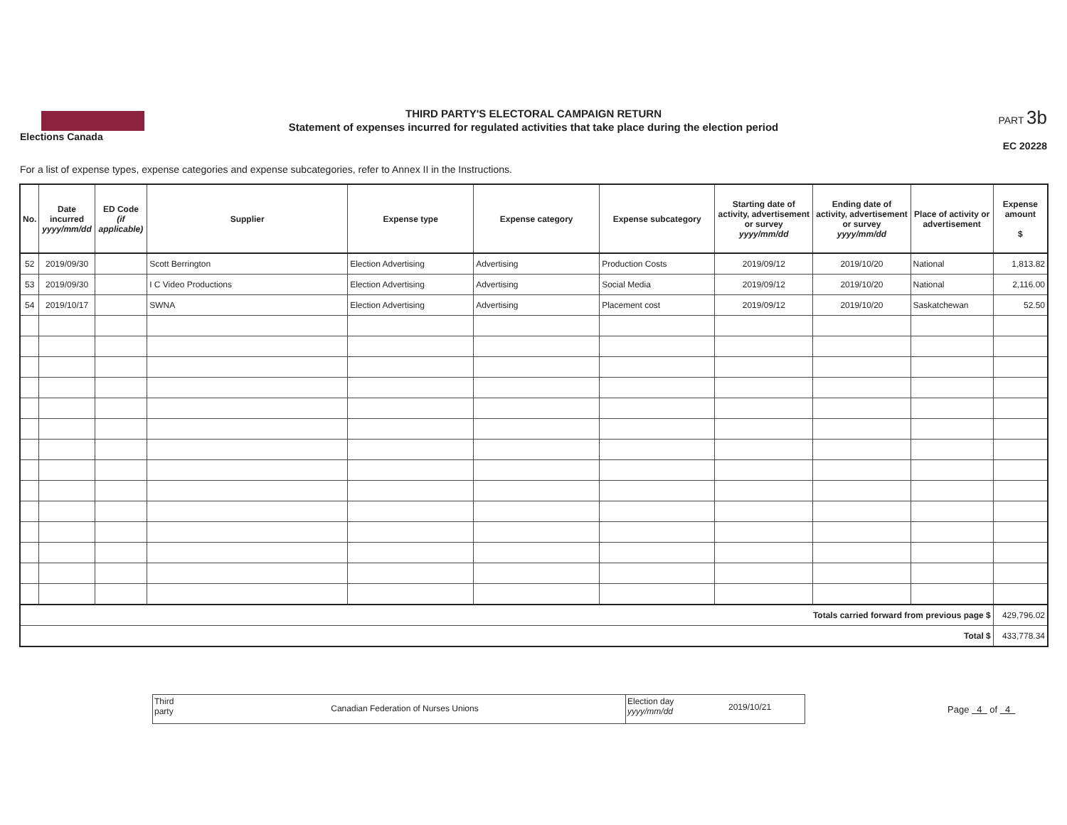Elections Canada
THIRD PARTY'S ELECTORAL CAMPAIGN RETURN
Statement of expenses incurred for regulated activities that take place during the election period
PART 3b
EC 20228
For a list of expense types, expense categories and expense subcategories, refer to Annex II in the Instructions.
| No. | Date incurred yyyy/mm/dd | ED Code (if applicable) | Supplier | Expense type | Expense category | Expense subcategory | Starting date of activity, advertisement or survey yyyy/mm/dd | Ending date of activity, advertisement or survey yyyy/mm/dd | Place of activity or advertisement | Expense amount $ |
| --- | --- | --- | --- | --- | --- | --- | --- | --- | --- | --- |
| 52 | 2019/09/30 | | Scott Berrington | Election Advertising | Advertising | Production Costs | 2019/09/12 | 2019/10/20 | National | 1,813.82 |
| 53 | 2019/09/30 | | I C Video Productions | Election Advertising | Advertising | Social Media | 2019/09/12 | 2019/10/20 | National | 2,116.00 |
| 54 | 2019/10/17 | | SWNA | Election Advertising | Advertising | Placement cost | 2019/09/12 | 2019/10/20 | Saskatchewan | 52.50 |
| Totals carried forward from previous page $ | | | | | | | | | | 429,796.02 |
| Total $ | | | | | | | | | | 433,778.34 |
Third party
Canadian Federation of Nurses Unions
Election day
yyyy/mm/dd
2019/10/21
Page 4 of 4